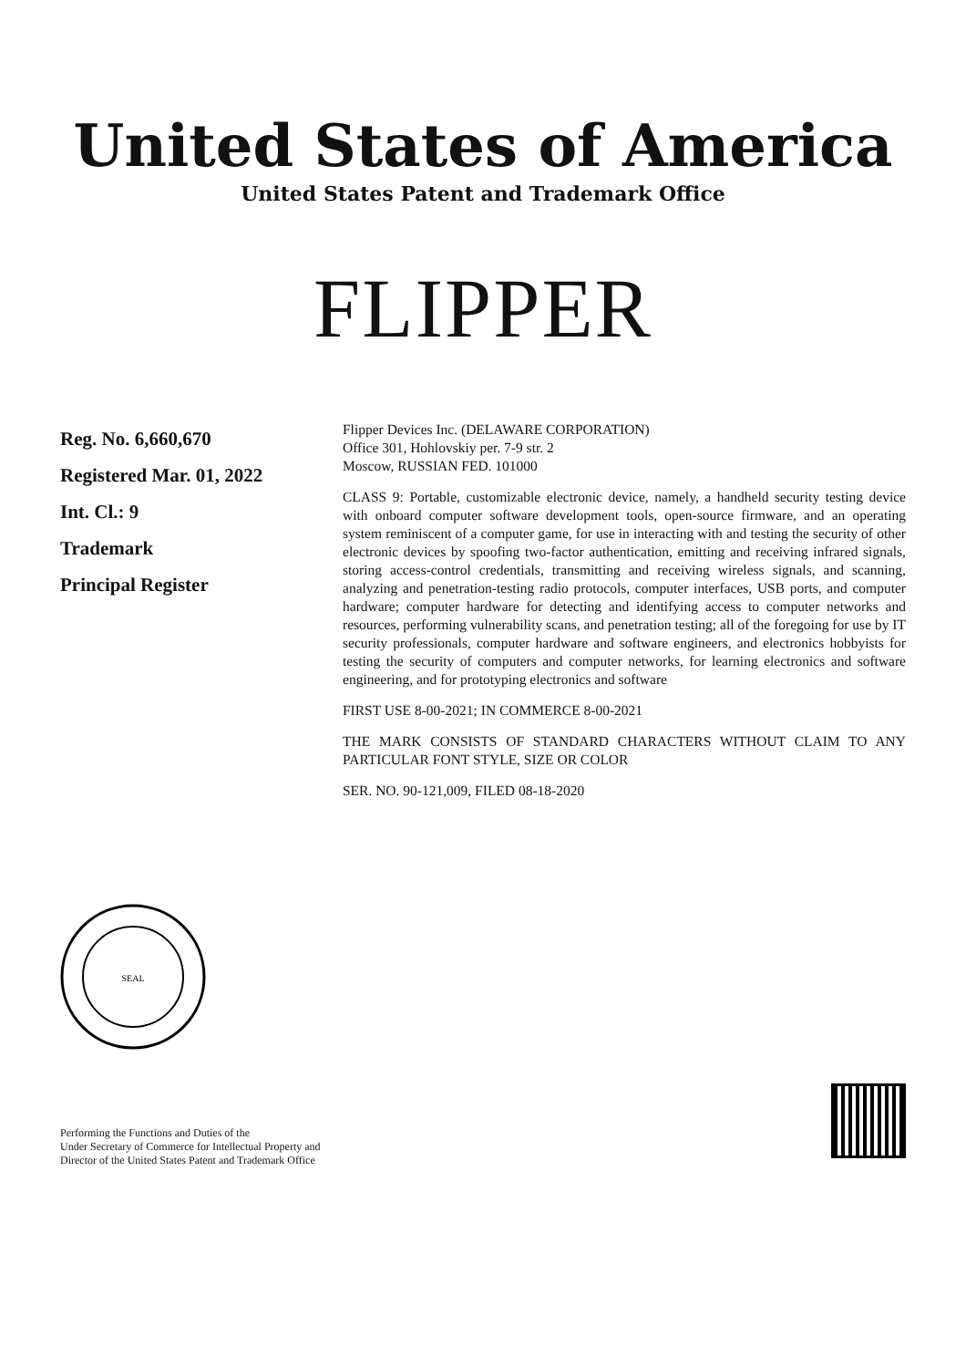United States of America
United States Patent and Trademark Office
FLIPPER
Reg. No. 6,660,670
Registered Mar. 01, 2022
Int. Cl.: 9
Trademark
Principal Register
Flipper Devices Inc. (DELAWARE CORPORATION)
Office 301, Hohlovskiy per. 7-9 str. 2
Moscow, RUSSIAN FED. 101000
CLASS 9: Portable, customizable electronic device, namely, a handheld security testing device with onboard computer software development tools, open-source firmware, and an operating system reminiscent of a computer game, for use in interacting with and testing the security of other electronic devices by spoofing two-factor authentication, emitting and receiving infrared signals, storing access-control credentials, transmitting and receiving wireless signals, and scanning, analyzing and penetration-testing radio protocols, computer interfaces, USB ports, and computer hardware; computer hardware for detecting and identifying access to computer networks and resources, performing vulnerability scans, and penetration testing; all of the foregoing for use by IT security professionals, computer hardware and software engineers, and electronics hobbyists for testing the security of computers and computer networks, for learning electronics and software engineering, and for prototyping electronics and software
FIRST USE 8-00-2021; IN COMMERCE 8-00-2021
THE MARK CONSISTS OF STANDARD CHARACTERS WITHOUT CLAIM TO ANY PARTICULAR FONT STYLE, SIZE OR COLOR
SER. NO. 90-121,009, FILED 08-18-2020
SEAL
Performing the Functions and Duties of the
Under Secretary of Commerce for Intellectual Property and
Director of the United States Patent and Trademark Office